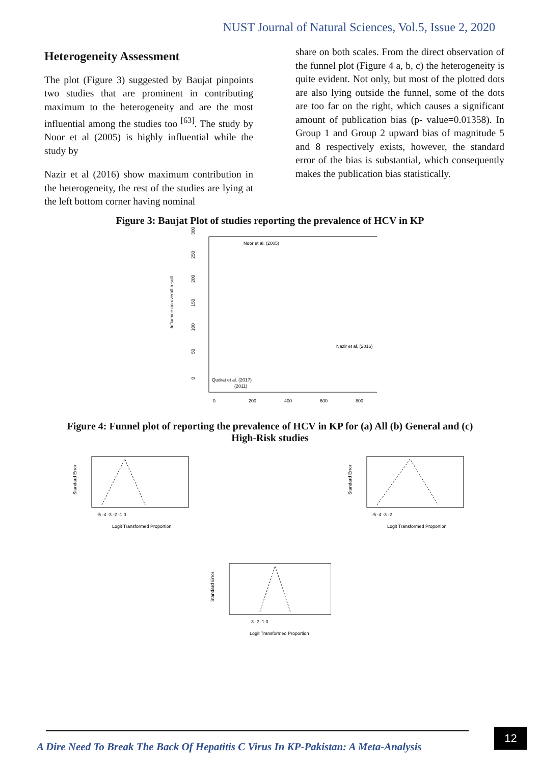NUST Journal of Natural Sciences, Vol.5, Issue 2, 2020
Heterogeneity Assessment
The plot (Figure 3) suggested by Baujat pinpoints two studies that are prominent in contributing maximum to the heterogeneity and are the most influential among the studies too <sup>[63]</sup>. The study by Noor et al (2005) is highly influential while the study by
Nazir et al (2016) show maximum contribution in the heterogeneity, the rest of the studies are lying at the left bottom corner having nominal
share on both scales. From the direct observation of the funnel plot (Figure 4 a, b, c) the heterogeneity is quite evident. Not only, but most of the plotted dots are also lying outside the funnel, some of the dots are too far on the right, which causes a significant amount of publication bias (p- value=0.01358). In Group 1 and Group 2 upward bias of magnitude 5 and 8 respectively exists, however, the standard error of the bias is substantial, which consequently makes the publication bias statistically.
Figure 3: Baujat Plot of studies reporting the prevalence of HCV in KP
Influence on overall result
0
50
100
150
200
250
300
Noor et al. (2005)
Nazir et al. (2016)
Qudrat et al. (2017)
(2011)
0
200
400
600
800
Figure 4: Funnel plot of reporting the prevalence of HCV in KP for (a) All (b) General and (c) High-Risk studies
Standard Error
-5 -4 -3 -2 -1 0
Logit Transformed Proportion
Standard Error
-5 -4 -3 -2
Logit Transformed Proportion
Standard Error
-3 -2 -1 0
Logit Transformed Proportion
A Dire Need To Break The Back Of Hepatitis C Virus In KP-Pakistan: A Meta-Analysis
12